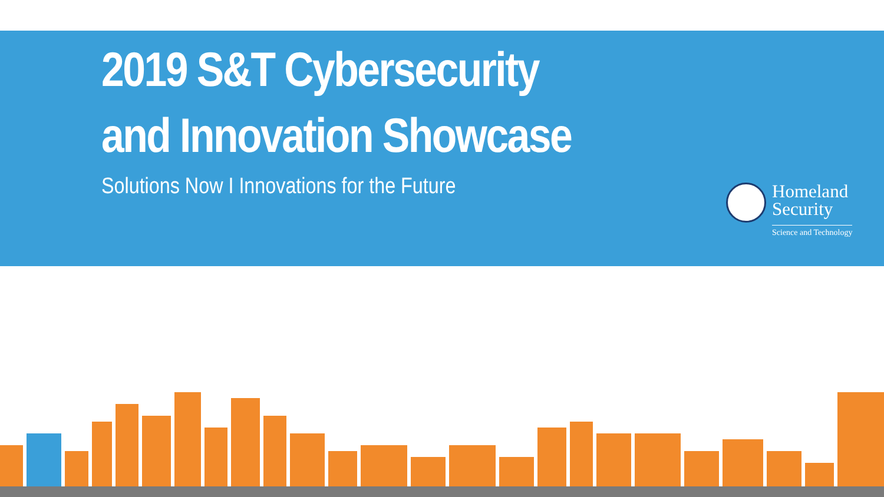2019 S&T Cybersecurity
and Innovation Showcase
Solutions Now I Innovations for the Future
Homeland
Security
Science and Technology